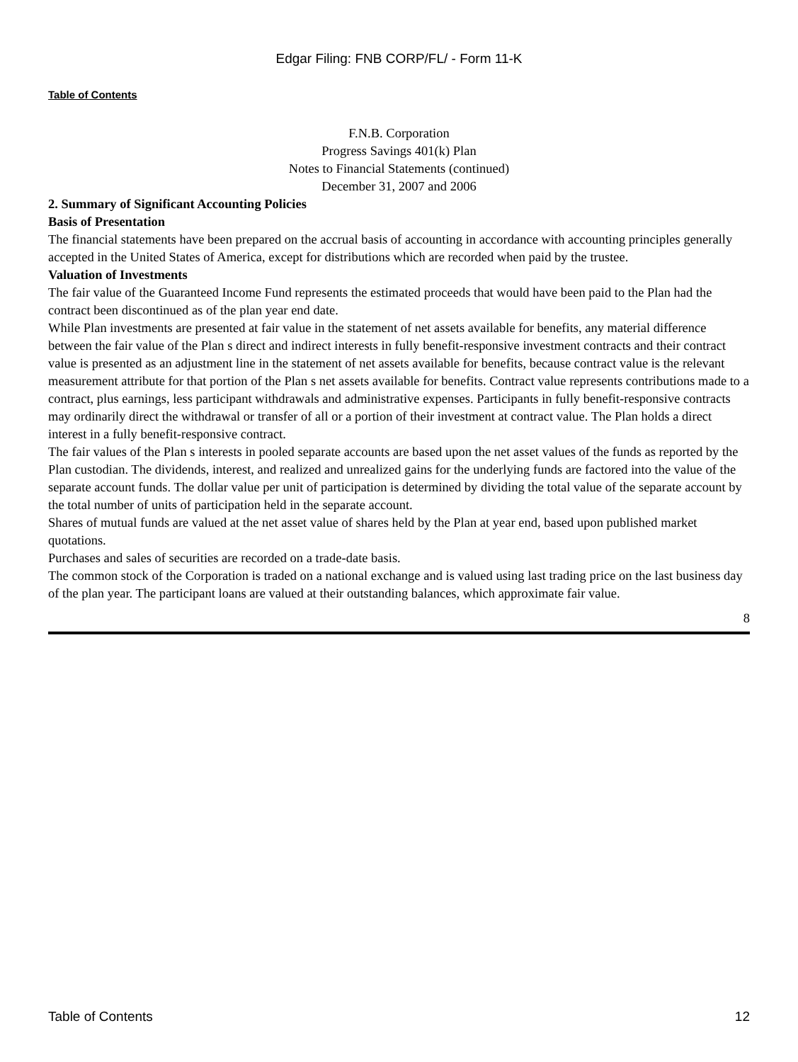Edgar Filing: FNB CORP/FL/ - Form 11-K
Table of Contents
F.N.B. Corporation
Progress Savings 401(k) Plan
Notes to Financial Statements (continued)
December 31, 2007 and 2006
2. Summary of Significant Accounting Policies
Basis of Presentation
The financial statements have been prepared on the accrual basis of accounting in accordance with accounting principles generally accepted in the United States of America, except for distributions which are recorded when paid by the trustee.
Valuation of Investments
The fair value of the Guaranteed Income Fund represents the estimated proceeds that would have been paid to the Plan had the contract been discontinued as of the plan year end date.
While Plan investments are presented at fair value in the statement of net assets available for benefits, any material difference between the fair value of the Plan s direct and indirect interests in fully benefit-responsive investment contracts and their contract value is presented as an adjustment line in the statement of net assets available for benefits, because contract value is the relevant measurement attribute for that portion of the Plan s net assets available for benefits. Contract value represents contributions made to a contract, plus earnings, less participant withdrawals and administrative expenses. Participants in fully benefit-responsive contracts may ordinarily direct the withdrawal or transfer of all or a portion of their investment at contract value. The Plan holds a direct interest in a fully benefit-responsive contract.
The fair values of the Plan s interests in pooled separate accounts are based upon the net asset values of the funds as reported by the Plan custodian. The dividends, interest, and realized and unrealized gains for the underlying funds are factored into the value of the separate account funds. The dollar value per unit of participation is determined by dividing the total value of the separate account by the total number of units of participation held in the separate account.
Shares of mutual funds are valued at the net asset value of shares held by the Plan at year end, based upon published market quotations.
Purchases and sales of securities are recorded on a trade-date basis.
The common stock of the Corporation is traded on a national exchange and is valued using last trading price on the last business day of the plan year. The participant loans are valued at their outstanding balances, which approximate fair value.
8
Table of Contents 12